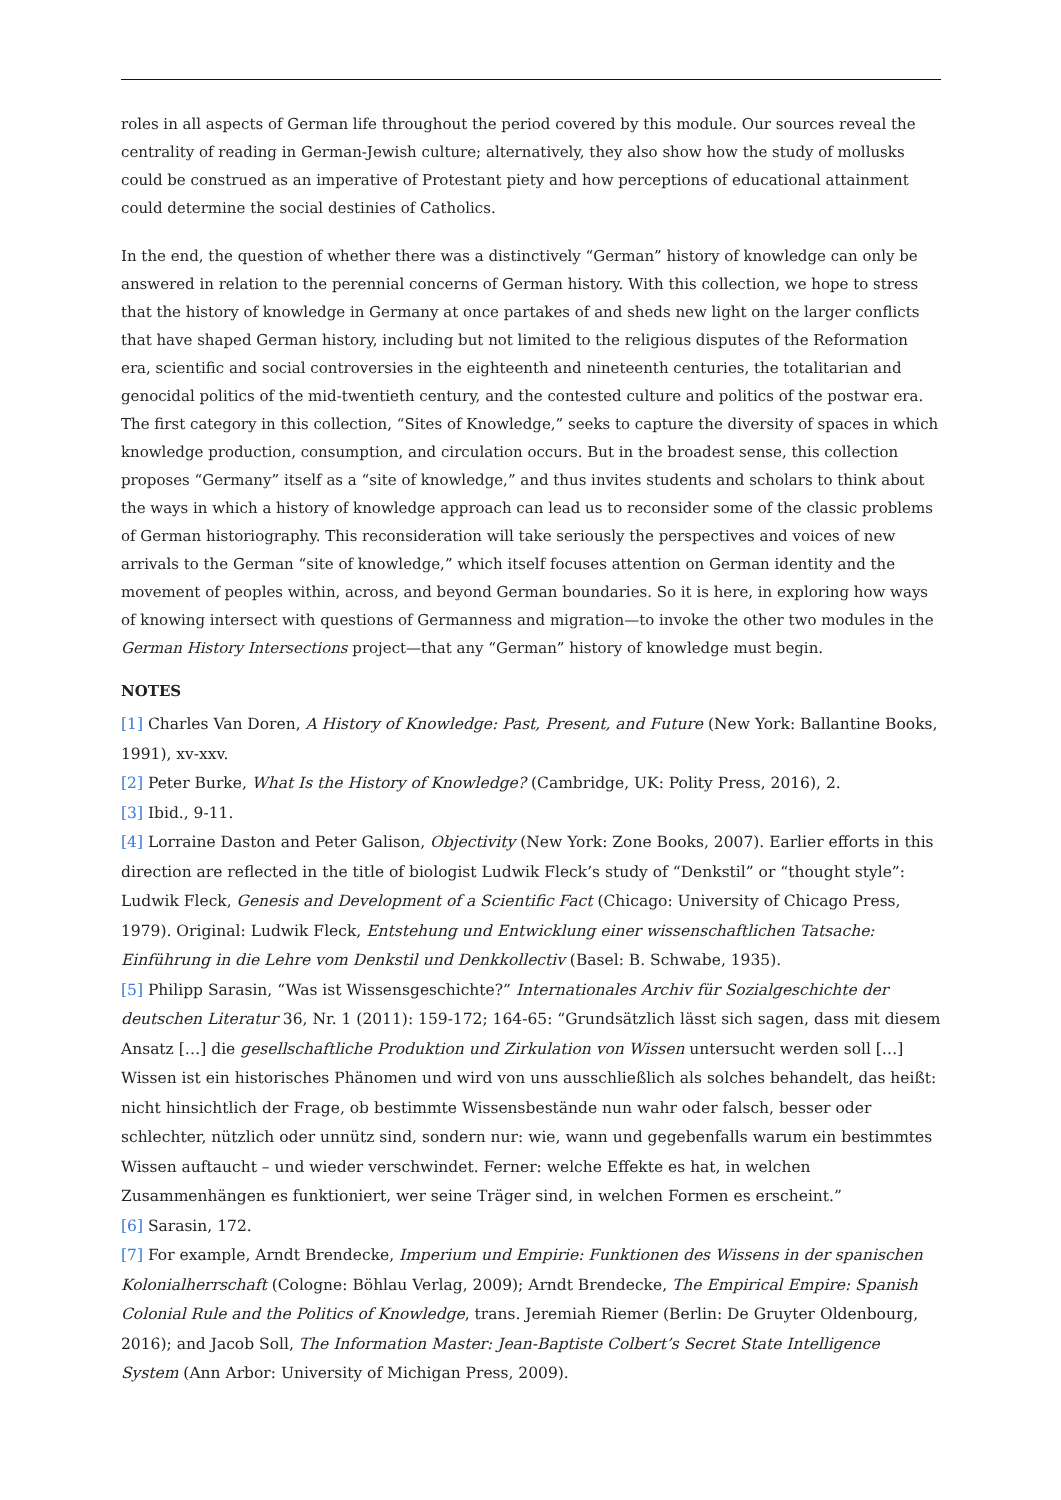roles in all aspects of German life throughout the period covered by this module. Our sources reveal the centrality of reading in German-Jewish culture; alternatively, they also show how the study of mollusks could be construed as an imperative of Protestant piety and how perceptions of educational attainment could determine the social destinies of Catholics.
In the end, the question of whether there was a distinctively “German” history of knowledge can only be answered in relation to the perennial concerns of German history. With this collection, we hope to stress that the history of knowledge in Germany at once partakes of and sheds new light on the larger conflicts that have shaped German history, including but not limited to the religious disputes of the Reformation era, scientific and social controversies in the eighteenth and nineteenth centuries, the totalitarian and genocidal politics of the mid-twentieth century, and the contested culture and politics of the postwar era. The first category in this collection, “Sites of Knowledge,” seeks to capture the diversity of spaces in which knowledge production, consumption, and circulation occurs. But in the broadest sense, this collection proposes “Germany” itself as a “site of knowledge,” and thus invites students and scholars to think about the ways in which a history of knowledge approach can lead us to reconsider some of the classic problems of German historiography. This reconsideration will take seriously the perspectives and voices of new arrivals to the German “site of knowledge,” which itself focuses attention on German identity and the movement of peoples within, across, and beyond German boundaries. So it is here, in exploring how ways of knowing intersect with questions of Germanness and migration—to invoke the other two modules in the German History Intersections project—that any “German” history of knowledge must begin.
NOTES
[1] Charles Van Doren, A History of Knowledge: Past, Present, and Future (New York: Ballantine Books, 1991), xv-xxv.
[2] Peter Burke, What Is the History of Knowledge? (Cambridge, UK: Polity Press, 2016), 2.
[3] Ibid., 9-11.
[4] Lorraine Daston and Peter Galison, Objectivity (New York: Zone Books, 2007). Earlier efforts in this direction are reflected in the title of biologist Ludwik Fleck’s study of “Denkstil” or “thought style”: Ludwik Fleck, Genesis and Development of a Scientific Fact (Chicago: University of Chicago Press, 1979). Original: Ludwik Fleck, Entstehung und Entwicklung einer wissenschaftlichen Tatsache: Einführung in die Lehre vom Denkstil und Denkkollectiv (Basel: B. Schwabe, 1935).
[5] Philipp Sarasin, “Was ist Wissensgeschichte?” Internationales Archiv für Sozialgeschichte der deutschen Literatur 36, Nr. 1 (2011): 159-172; 164-65: “Grundsätzlich lässt sich sagen, dass mit diesem Ansatz […] die gesellschaftliche Produktion und Zirkulation von Wissen untersucht werden soll […] Wissen ist ein historisches Phänomen und wird von uns ausschließlich als solches behandelt, das heißt: nicht hinsichtlich der Frage, ob bestimmte Wissensbestände nun wahr oder falsch, besser oder schlechter, nützlich oder unnütz sind, sondern nur: wie, wann und gegebenfalls warum ein bestimmtes Wissen auftaucht – und wieder verschwindet. Ferner: welche Effekte es hat, in welchen Zusammenhängen es funktioniert, wer seine Träger sind, in welchen Formen es erscheint.”
[6] Sarasin, 172.
[7] For example, Arndt Brendecke, Imperium und Empirie: Funktionen des Wissens in der spanischen Kolonialherrschaft (Cologne: Böhlau Verlag, 2009); Arndt Brendecke, The Empirical Empire: Spanish Colonial Rule and the Politics of Knowledge, trans. Jeremiah Riemer (Berlin: De Gruyter Oldenbourg, 2016); and Jacob Soll, The Information Master: Jean-Baptiste Colbert’s Secret State Intelligence System (Ann Arbor: University of Michigan Press, 2009).